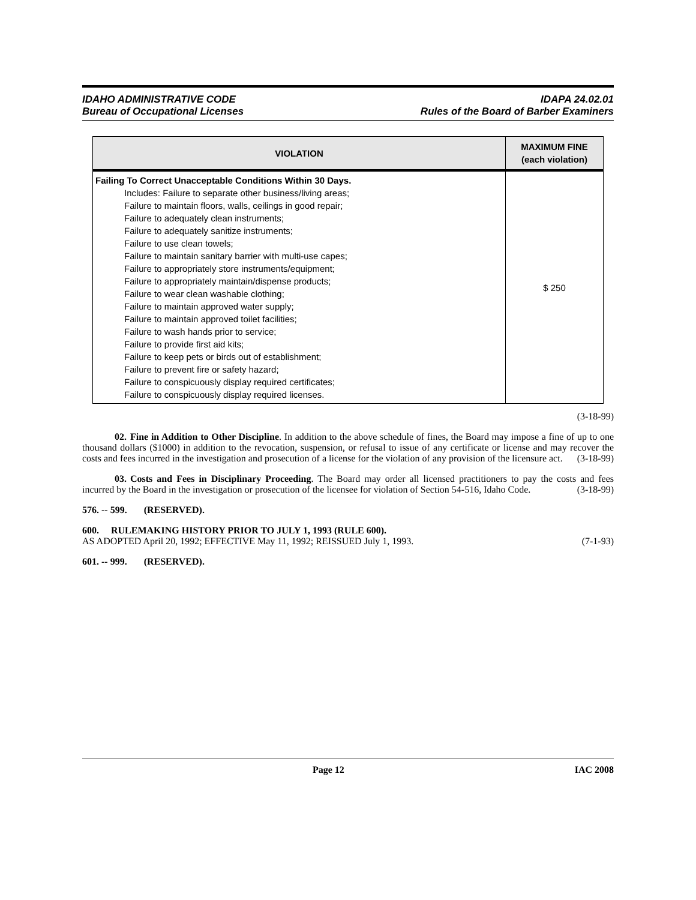IDAHO ADMINISTRATIVE CODE
Bureau of Occupational Licenses
IDAPA 24.02.01
Rules of the Board of Barber Examiners
| VIOLATION | MAXIMUM FINE (each violation) |
| --- | --- |
| Failing To Correct Unacceptable Conditions Within 30 Days. Includes: Failure to separate other business/living areas; Failure to maintain floors, walls, ceilings in good repair; Failure to adequately clean instruments; Failure to adequately sanitize instruments; Failure to use clean towels; Failure to maintain sanitary barrier with multi-use capes; Failure to appropriately store instruments/equipment; Failure to appropriately maintain/dispense products; Failure to wear clean washable clothing; Failure to maintain approved water supply; Failure to maintain approved toilet facilities; Failure to wash hands prior to service; Failure to provide first aid kits; Failure to keep pets or birds out of establishment; Failure to prevent fire or safety hazard; Failure to conspicuously display required certificates; Failure to conspicuously display required licenses. | $ 250 |
(3-18-99)
02. Fine in Addition to Other Discipline. In addition to the above schedule of fines, the Board may impose a fine of up to one thousand dollars ($1000) in addition to the revocation, suspension, or refusal to issue of any certificate or license and may recover the costs and fees incurred in the investigation and prosecution of a license for the violation of any provision of the licensure act. (3-18-99)
03. Costs and Fees in Disciplinary Proceeding. The Board may order all licensed practitioners to pay the costs and fees incurred by the Board in the investigation or prosecution of the licensee for violation of Section 54-516, Idaho Code. (3-18-99)
576. -- 599. (RESERVED).
600. RULEMAKING HISTORY PRIOR TO JULY 1, 1993 (RULE 600).
AS ADOPTED April 20, 1992; EFFECTIVE May 11, 1992; REISSUED July 1, 1993. (7-1-93)
601. -- 999. (RESERVED).
Page 12 IAC 2008